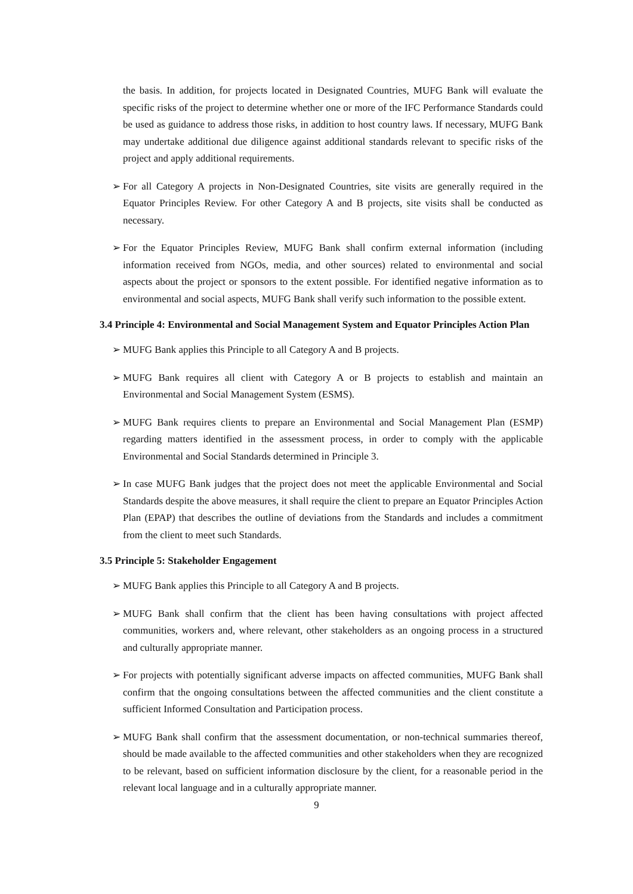the basis. In addition, for projects located in Designated Countries, MUFG Bank will evaluate the specific risks of the project to determine whether one or more of the IFC Performance Standards could be used as guidance to address those risks, in addition to host country laws. If necessary, MUFG Bank may undertake additional due diligence against additional standards relevant to specific risks of the project and apply additional requirements.
➢ For all Category A projects in Non-Designated Countries, site visits are generally required in the Equator Principles Review. For other Category A and B projects, site visits shall be conducted as necessary.
➢ For the Equator Principles Review, MUFG Bank shall confirm external information (including information received from NGOs, media, and other sources) related to environmental and social aspects about the project or sponsors to the extent possible. For identified negative information as to environmental and social aspects, MUFG Bank shall verify such information to the possible extent.
3.4 Principle 4: Environmental and Social Management System and Equator Principles Action Plan
➢ MUFG Bank applies this Principle to all Category A and B projects.
➢ MUFG Bank requires all client with Category A or B projects to establish and maintain an Environmental and Social Management System (ESMS).
➢ MUFG Bank requires clients to prepare an Environmental and Social Management Plan (ESMP) regarding matters identified in the assessment process, in order to comply with the applicable Environmental and Social Standards determined in Principle 3.
➢ In case MUFG Bank judges that the project does not meet the applicable Environmental and Social Standards despite the above measures, it shall require the client to prepare an Equator Principles Action Plan (EPAP) that describes the outline of deviations from the Standards and includes a commitment from the client to meet such Standards.
3.5 Principle 5: Stakeholder Engagement
➢ MUFG Bank applies this Principle to all Category A and B projects.
➢ MUFG Bank shall confirm that the client has been having consultations with project affected communities, workers and, where relevant, other stakeholders as an ongoing process in a structured and culturally appropriate manner.
➢ For projects with potentially significant adverse impacts on affected communities, MUFG Bank shall confirm that the ongoing consultations between the affected communities and the client constitute a sufficient Informed Consultation and Participation process.
➢ MUFG Bank shall confirm that the assessment documentation, or non-technical summaries thereof, should be made available to the affected communities and other stakeholders when they are recognized to be relevant, based on sufficient information disclosure by the client, for a reasonable period in the relevant local language and in a culturally appropriate manner.
9